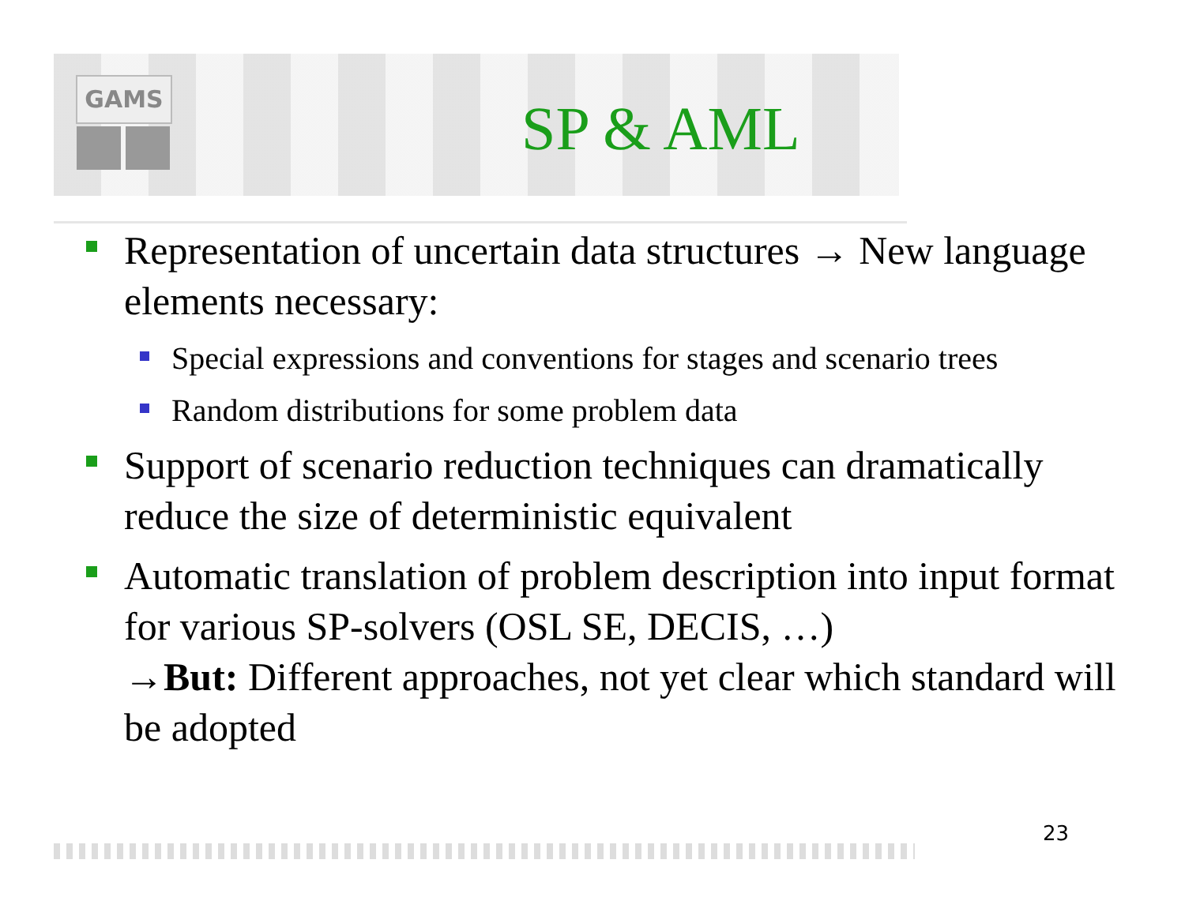GAMS
SP & AML
Representation of uncertain data structures → New language elements necessary:
Special expressions and conventions for stages and scenario trees
Random distributions for some problem data
Support of scenario reduction techniques can dramatically reduce the size of deterministic equivalent
Automatic translation of problem description into input format for various SP-solvers (OSL SE, DECIS, …)
→But: Different approaches, not yet clear which standard will be adopted
23